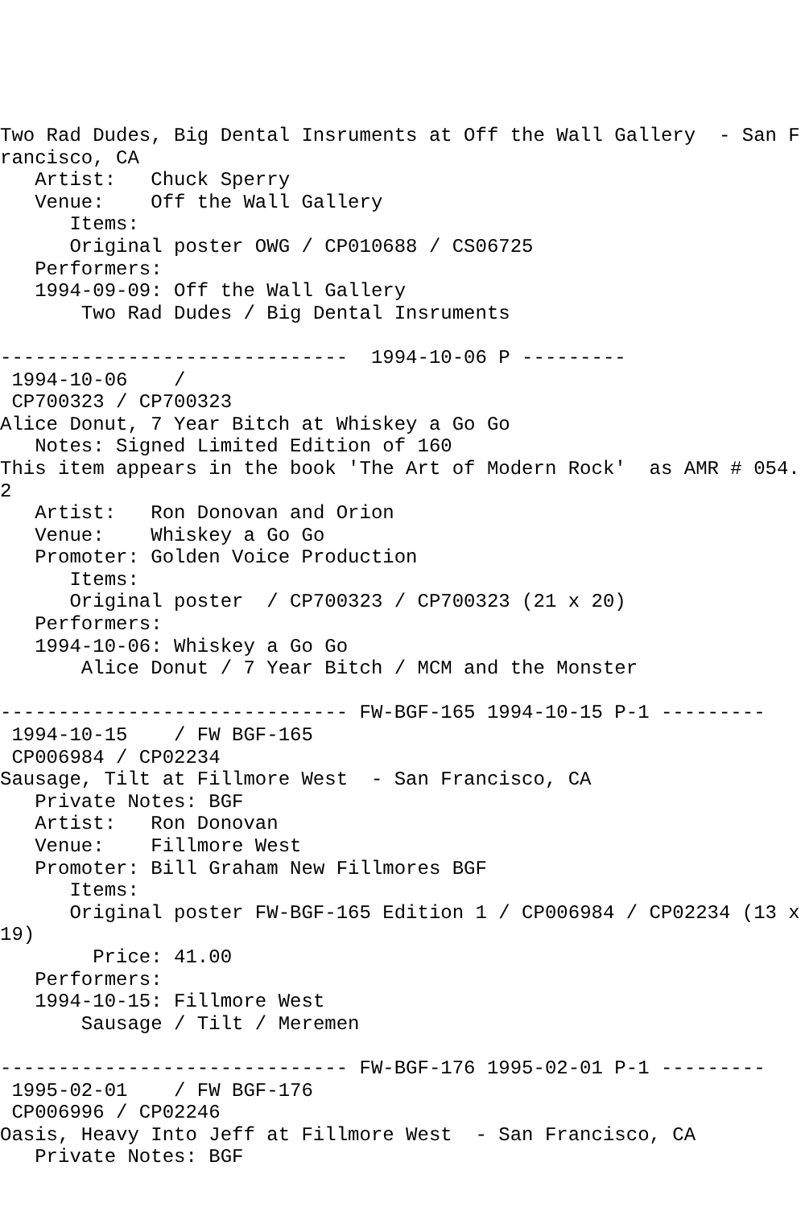Two Rad Dudes, Big Dental Insruments at Off the Wall Gallery  - San Francisco, CA
   Artist:   Chuck Sperry
   Venue:    Off the Wall Gallery
      Items:
      Original poster OWG / CP010688 / CS06725
   Performers:
   1994-09-09: Off the Wall Gallery
       Two Rad Dudes / Big Dental Insruments

------------------------------  1994-10-06 P ---------
 1994-10-06    /
 CP700323 / CP700323
Alice Donut, 7 Year Bitch at Whiskey a Go Go
   Notes: Signed Limited Edition of 160
This item appears in the book 'The Art of Modern Rock'  as AMR # 054.2
   Artist:   Ron Donovan and Orion
   Venue:    Whiskey a Go Go
   Promoter: Golden Voice Production
      Items:
      Original poster  / CP700323 / CP700323 (21 x 20)
   Performers:
   1994-10-06: Whiskey a Go Go
       Alice Donut / 7 Year Bitch / MCM and the Monster

------------------------------ FW-BGF-165 1994-10-15 P-1 ---------
 1994-10-15    / FW BGF-165
 CP006984 / CP02234
Sausage, Tilt at Fillmore West  - San Francisco, CA
   Private Notes: BGF
   Artist:   Ron Donovan
   Venue:    Fillmore West
   Promoter: Bill Graham New Fillmores BGF
      Items:
      Original poster FW-BGF-165 Edition 1 / CP006984 / CP02234 (13 x 19)
        Price: 41.00
   Performers:
   1994-10-15: Fillmore West
       Sausage / Tilt / Meremen

------------------------------ FW-BGF-176 1995-02-01 P-1 ---------
 1995-02-01    / FW BGF-176
 CP006996 / CP02246
Oasis, Heavy Into Jeff at Fillmore West  - San Francisco, CA
   Private Notes: BGF